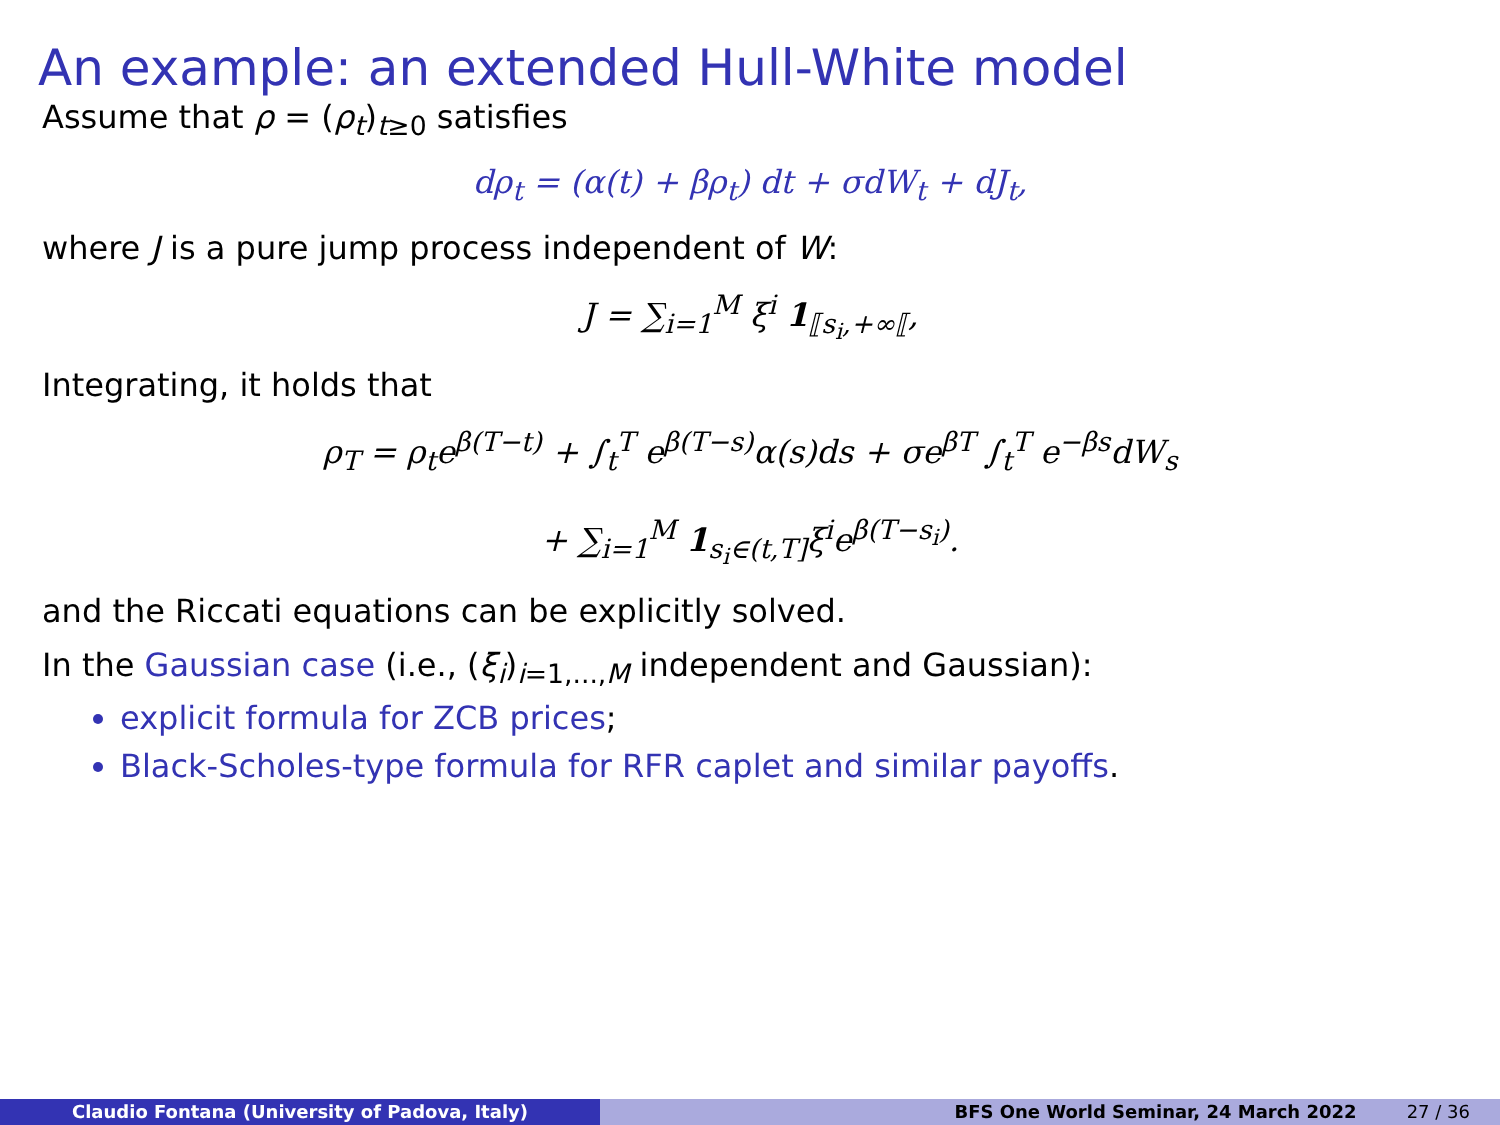An example: an extended Hull-White model
Assume that ρ = (ρ<sub>t</sub>)<sub>t≥0</sub> satisfies
dρ<sub>t</sub> = (α(t) + βρ<sub>t</sub>) dt + σdW<sub>t</sub> + dJ<sub>t</sub>,
where J is a pure jump process independent of W:
J = ∑<sub>i=1</sub><sup>M</sup> ξ<sup>i</sup> 1<sub>⟦s<sub>i</sub>,+∞⟦</sub>,
Integrating, it holds that
ρ<sub>T</sub> = ρ<sub>t</sub>e<sup>β(T−t)</sup> + ∫<sub>t</sub><sup>T</sup> e<sup>β(T−s)</sup>α(s)ds + σe<sup>βT</sup> ∫<sub>t</sub><sup>T</sup> e<sup>−βs</sup>dW<sub>s</sub>
+ ∑<sub>i=1</sub><sup>M</sup> 1<sub>s<sub>i</sub>∈(t,T]</sub>ξ<sup>i</sup>e<sup>β(T−s<sub>i</sub>)</sup>.
and the Riccati equations can be explicitly solved.
In the Gaussian case (i.e., (ξ<sub>i</sub>)<sub>i=1,...,M</sub> independent and Gaussian):
explicit formula for ZCB prices;
Black-Scholes-type formula for RFR caplet and similar payoffs.
Claudio Fontana (University of Padova, Italy) BFS One World Seminar, 24 March 2022 27 / 36